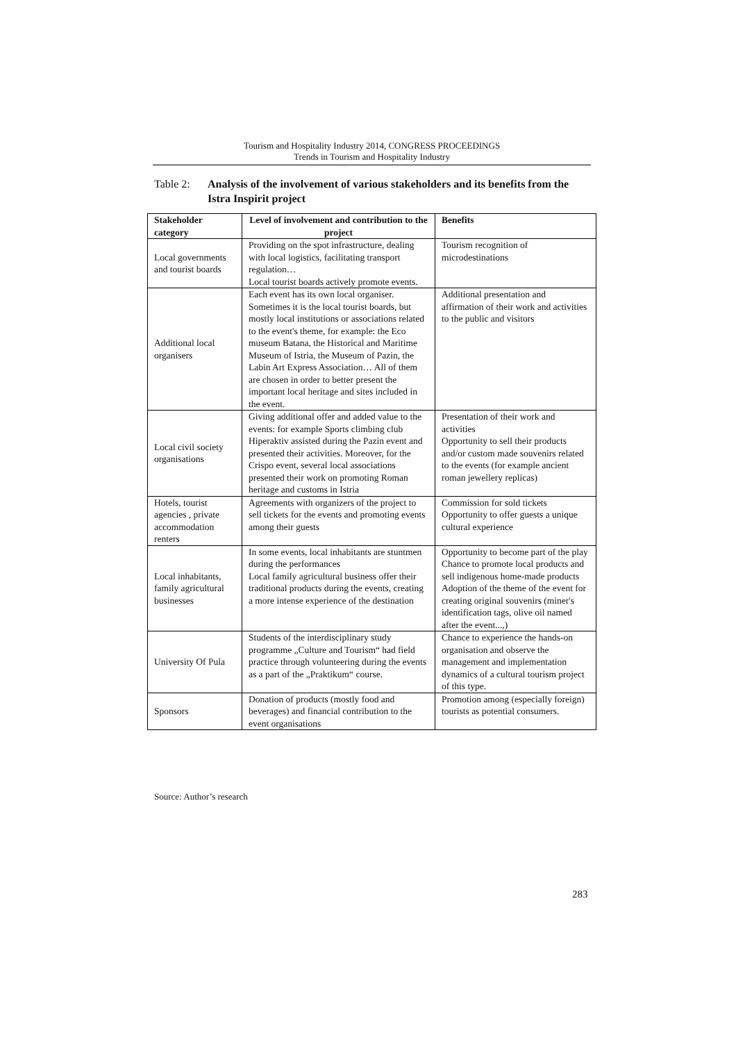Tourism and Hospitality Industry 2014, CONGRESS PROCEEDINGS
Trends in Tourism and Hospitality Industry
Table 2: Analysis of the involvement of various stakeholders and its benefits from the Istra Inspirit project
| Stakeholder category | Level of involvement and contribution to the project | Benefits |
| --- | --- | --- |
| Local governments and tourist boards | Providing on the spot infrastructure, dealing with local logistics, facilitating transport regulation… Local tourist boards actively promote events. | Tourism recognition of microdestinations |
| Additional local organisers | Each event has its own local organiser. Sometimes it is the local tourist boards, but mostly local institutions or associations related to the event's theme, for example: the Eco museum Batana, the Historical and Maritime Museum of Istria, the Museum of Pazin, the Labin Art Express Association… All of them are chosen in order to better present the important local heritage and sites included in the event. | Additional presentation and affirmation of their work and activities to the public and visitors |
| Local civil society organisations | Giving additional offer and added value to the events: for example Sports climbing club Hiperaktiv assisted during the Pazin event and presented their activities. Moreover, for the Crispo event, several local associations presented their work on promoting Roman heritage and customs in Istria | Presentation of their work and activities Opportunity to sell their products and/or custom made souvenirs related to the events (for example ancient roman jewellery replicas) |
| Hotels, tourist agencies , private accommodation renters | Agreements with organizers of the project to sell tickets for the events and promoting events among their guests | Commission for sold tickets Opportunity to offer guests a unique cultural experience |
| Local inhabitants, family agricultural businesses | In some events, local inhabitants are stuntmen during the performances Local family agricultural business offer their traditional products during the events, creating a more intense experience of the destination | Opportunity to become part of the play Chance to promote local products and sell indigenous home-made products Adoption of the theme of the event for creating original souvenirs (miner's identification tags, olive oil named after the event...,) |
| University Of Pula | Students of the interdisciplinary study programme „Culture and Tourism“ had field practice through volunteering during the events as a part of the „Praktikum“ course. | Chance to experience the hands-on organisation and observe the management and implementation dynamics of a cultural tourism project of this type. |
| Sponsors | Donation of products (mostly food and beverages) and financial contribution to the event organisations | Promotion among (especially foreign) tourists as potential consumers. |
Source: Author’s research
283